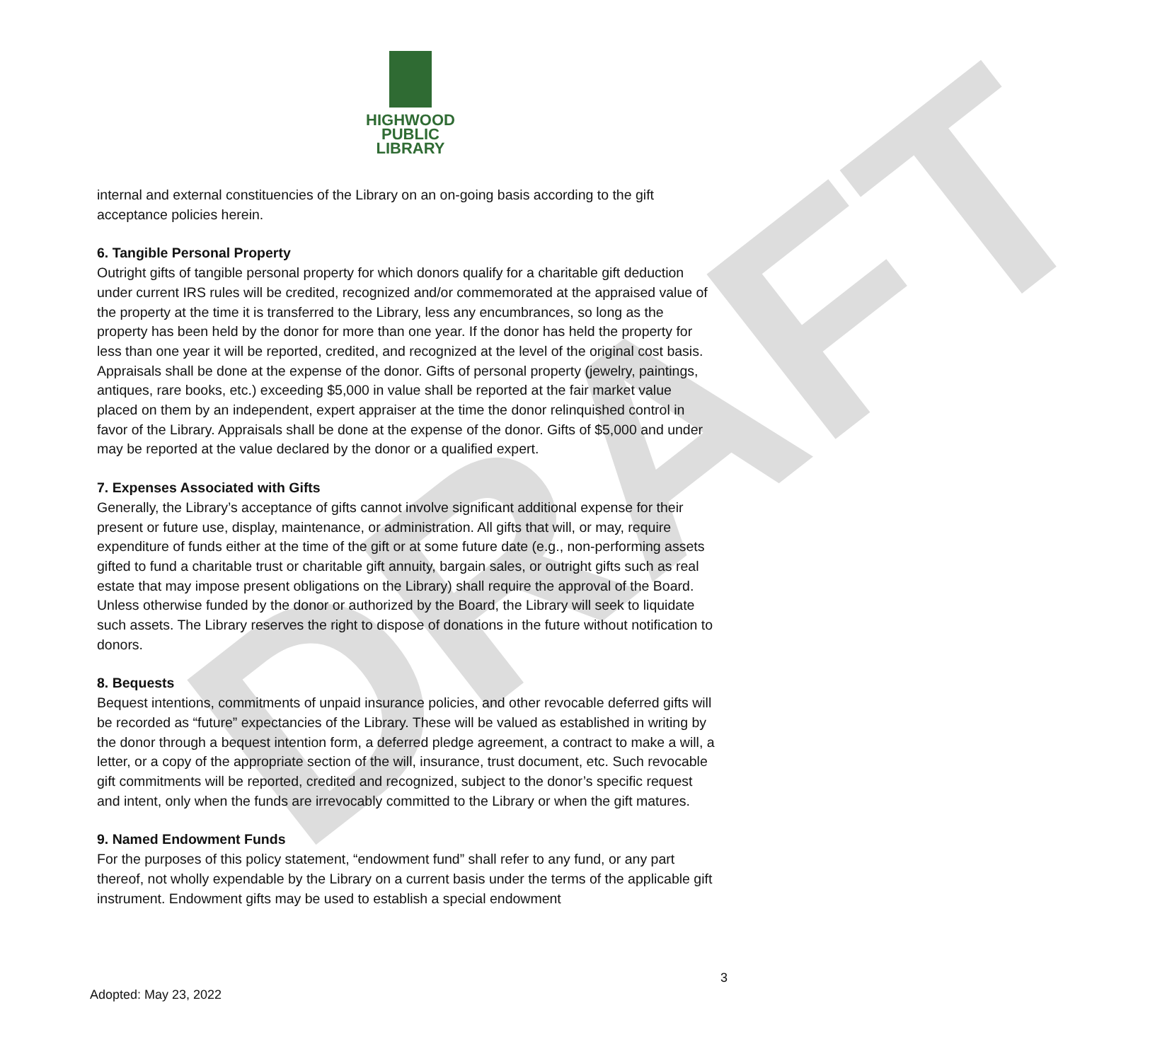DRAFT
HIGHWOOD
PUBLIC
LIBRARY
internal and external constituencies of the Library on an on-going basis according to the gift acceptance policies herein.
6. Tangible Personal Property
Outright gifts of tangible personal property for which donors qualify for a charitable gift deduction under current IRS rules will be credited, recognized and/or commemorated at the appraised value of the property at the time it is transferred to the Library, less any encumbrances, so long as the property has been held by the donor for more than one year. If the donor has held the property for less than one year it will be reported, credited, and recognized at the level of the original cost basis. Appraisals shall be done at the expense of the donor. Gifts of personal property (jewelry, paintings, antiques, rare books, etc.) exceeding $5,000 in value shall be reported at the fair market value placed on them by an independent, expert appraiser at the time the donor relinquished control in favor of the Library. Appraisals shall be done at the expense of the donor. Gifts of $5,000 and under may be reported at the value declared by the donor or a qualified expert.
7. Expenses Associated with Gifts
Generally, the Library’s acceptance of gifts cannot involve significant additional expense for their present or future use, display, maintenance, or administration. All gifts that will, or may, require expenditure of funds either at the time of the gift or at some future date (e.g., non-performing assets gifted to fund a charitable trust or charitable gift annuity, bargain sales, or outright gifts such as real estate that may impose present obligations on the Library) shall require the approval of the Board. Unless otherwise funded by the donor or authorized by the Board, the Library will seek to liquidate such assets. The Library reserves the right to dispose of donations in the future without notification to donors.
8. Bequests
Bequest intentions, commitments of unpaid insurance policies, and other revocable deferred gifts will be recorded as “future” expectancies of the Library. These will be valued as established in writing by the donor through a bequest intention form, a deferred pledge agreement, a contract to make a will, a letter, or a copy of the appropriate section of the will, insurance, trust document, etc. Such revocable gift commitments will be reported, credited and recognized, subject to the donor’s specific request and intent, only when the funds are irrevocably committed to the Library or when the gift matures.
9. Named Endowment Funds
For the purposes of this policy statement, “endowment fund” shall refer to any fund, or any part thereof, not wholly expendable by the Library on a current basis under the terms of the applicable gift instrument. Endowment gifts may be used to establish a special endowment
3
Adopted: May 23, 2022